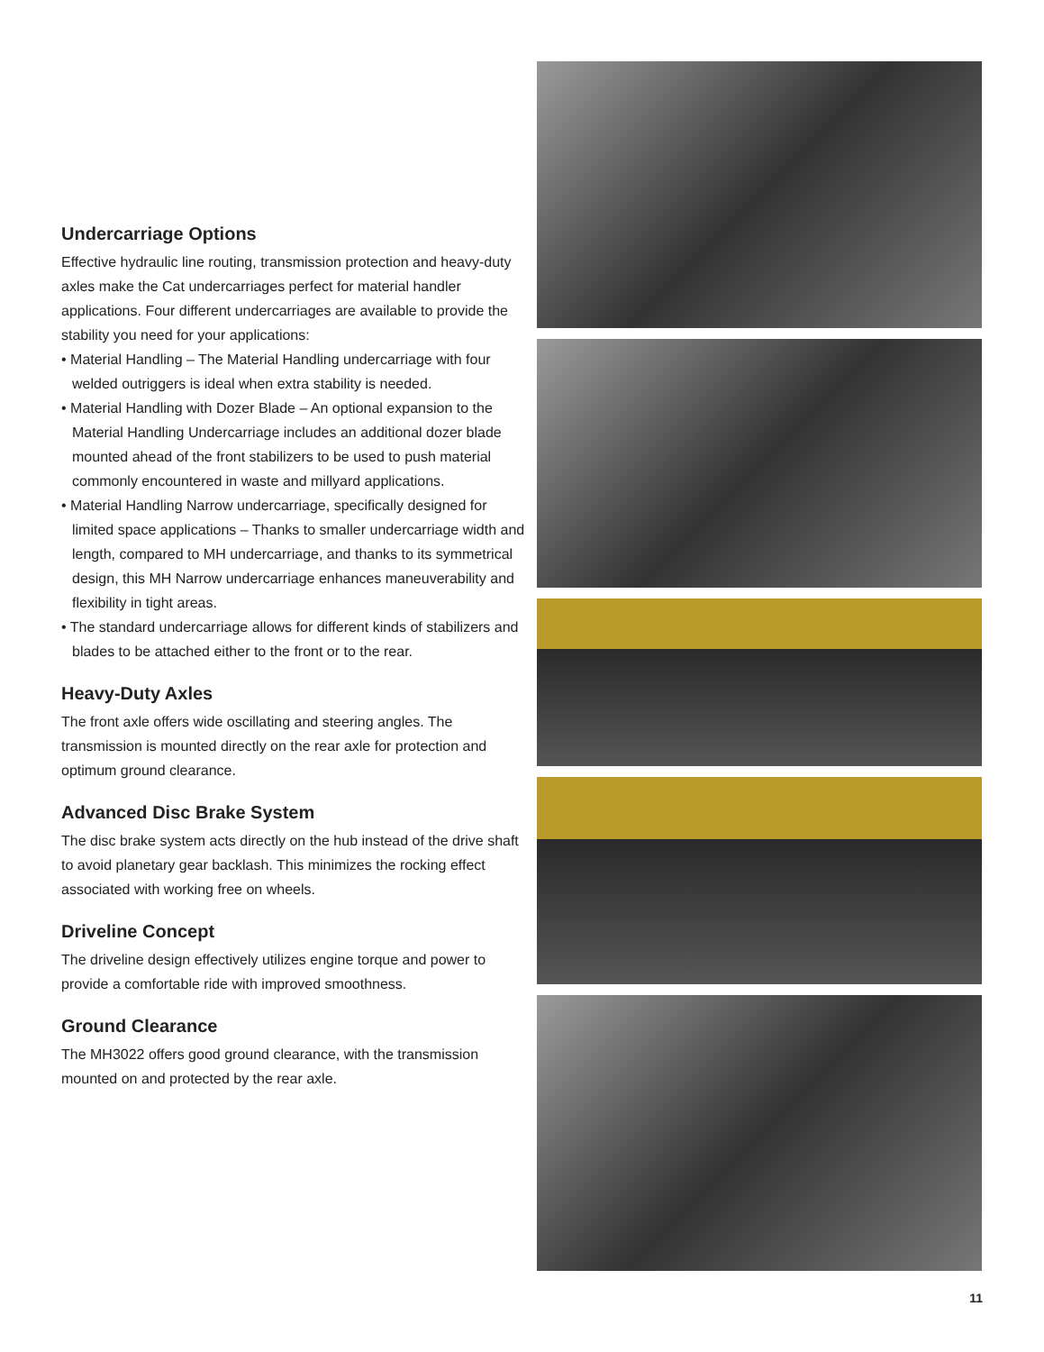Undercarriage Options
Effective hydraulic line routing, transmission protection and heavy-duty axles make the Cat undercarriages perfect for material handler applications. Four different undercarriages are available to provide the stability you need for your applications:
• Material Handling – The Material Handling undercarriage with four welded outriggers is ideal when extra stability is needed.
• Material Handling with Dozer Blade – An optional expansion to the Material Handling Undercarriage includes an additional dozer blade mounted ahead of the front stabilizers to be used to push material commonly encountered in waste and millyard applications.
• Material Handling Narrow undercarriage, specifically designed for limited space applications – Thanks to smaller undercarriage width and length, compared to MH undercarriage, and thanks to its symmetrical design, this MH Narrow undercarriage enhances maneuverability and flexibility in tight areas.
• The standard undercarriage allows for different kinds of stabilizers and blades to be attached either to the front or to the rear.
Heavy-Duty Axles
The front axle offers wide oscillating and steering angles. The transmission is mounted directly on the rear axle for protection and optimum ground clearance.
Advanced Disc Brake System
The disc brake system acts directly on the hub instead of the drive shaft to avoid planetary gear backlash. This minimizes the rocking effect associated with working free on wheels.
Driveline Concept
The driveline design effectively utilizes engine torque and power to provide a comfortable ride with improved smoothness.
Ground Clearance
The MH3022 offers good ground clearance, with the transmission mounted on and protected by the rear axle.
11